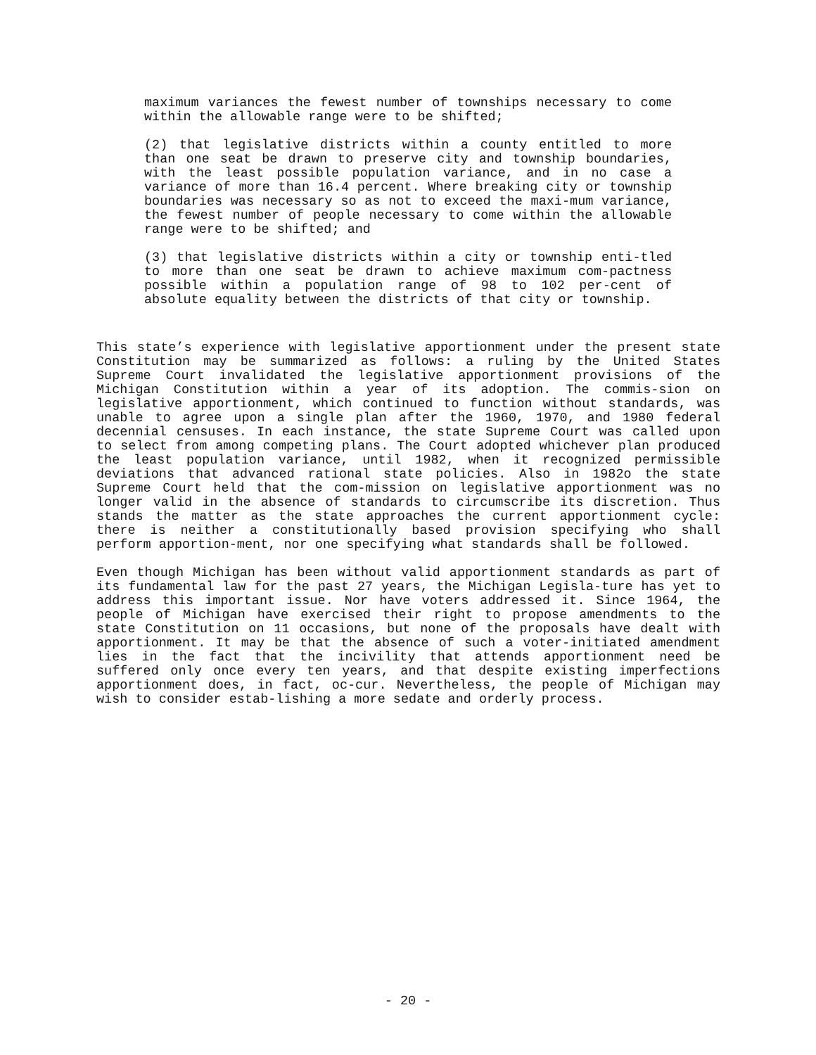maximum variances the fewest number of townships necessary to come within the allowable range were to be shifted;
(2) that legislative districts within a county entitled to more than one seat be drawn to preserve city and township boundaries, with the least possible population variance, and in no case a variance of more than 16.4 percent. Where breaking city or township boundaries was necessary so as not to exceed the maxi-mum variance, the fewest number of people necessary to come within the allowable range were to be shifted; and
(3) that legislative districts within a city or township enti-tled to more than one seat be drawn to achieve maximum com-pactness possible within a population range of 98 to 102 per-cent of absolute equality between the districts of that city or township.
This state’s experience with legislative apportionment under the present state Constitution may be summarized as follows: a ruling by the United States Supreme Court invalidated the legislative apportionment provisions of the Michigan Constitution within a year of its adoption. The commis-sion on legislative apportionment, which continued to function without standards, was unable to agree upon a single plan after the 1960, 1970, and 1980 federal decennial censuses. In each instance, the state Supreme Court was called upon to select from among competing plans. The Court adopted whichever plan produced the least population variance, until 1982, when it recognized permissible deviations that advanced rational state policies. Also in 1982o the state Supreme Court held that the com-mission on legislative apportionment was no longer valid in the absence of standards to circumscribe its discretion. Thus stands the matter as the state approaches the current apportionment cycle: there is neither a constitutionally based provision specifying who shall perform apportion-ment, nor one specifying what standards shall be followed.
Even though Michigan has been without valid apportionment standards as part of its fundamental law for the past 27 years, the Michigan Legisla-ture has yet to address this important issue. Nor have voters addressed it. Since 1964, the people of Michigan have exercised their right to propose amendments to the state Constitution on 11 occasions, but none of the proposals have dealt with apportionment. It may be that the absence of such a voter-initiated amendment lies in the fact that the incivility that attends apportionment need be suffered only once every ten years, and that despite existing imperfections apportionment does, in fact, oc-cur. Nevertheless, the people of Michigan may wish to consider estab-lishing a more sedate and orderly process.
- 20 -